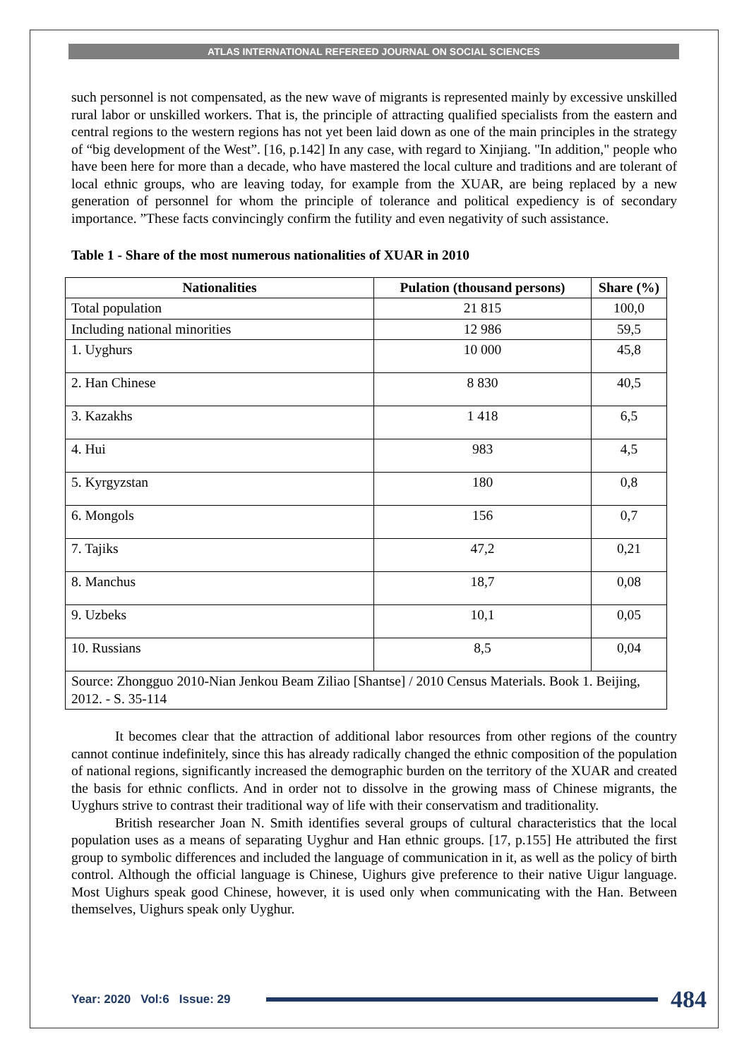ATLAS INTERNATIONAL REFEREED JOURNAL ON SOCIAL SCIENCES
such personnel is not compensated, as the new wave of migrants is represented mainly by excessive unskilled rural labor or unskilled workers. That is, the principle of attracting qualified specialists from the eastern and central regions to the western regions has not yet been laid down as one of the main principles in the strategy of “big development of the West”. [16, p.142] In any case, with regard to Xinjiang. "In addition," people who have been here for more than a decade, who have mastered the local culture and traditions and are tolerant of local ethnic groups, who are leaving today, for example from the XUAR, are being replaced by a new generation of personnel for whom the principle of tolerance and political expediency is of secondary importance. ”These facts convincingly confirm the futility and even negativity of such assistance.
Table 1 - Share of the most numerous nationalities of XUAR in 2010
| Nationalities | Pulation (thousand persons) | Share (%) |
| --- | --- | --- |
| Total population | 21 815 | 100,0 |
| Including national minorities | 12 986 | 59,5 |
| 1. Uyghurs | 10 000 | 45,8 |
| 2. Han Chinese | 8 830 | 40,5 |
| 3. Kazakhs | 1 418 | 6,5 |
| 4. Hui | 983 | 4,5 |
| 5. Kyrgyzstan | 180 | 0,8 |
| 6. Mongols | 156 | 0,7 |
| 7. Tajiks | 47,2 | 0,21 |
| 8. Manchus | 18,7 | 0,08 |
| 9. Uzbeks | 10,1 | 0,05 |
| 10. Russians | 8,5 | 0,04 |
| Source: Zhongguo 2010-Nian Jenkou Beam Ziliao [Shantse] / 2010 Census Materials. Book 1. Beijing, 2012. - S. 35-114 | | |
It becomes clear that the attraction of additional labor resources from other regions of the country cannot continue indefinitely, since this has already radically changed the ethnic composition of the population of national regions, significantly increased the demographic burden on the territory of the XUAR and created the basis for ethnic conflicts. And in order not to dissolve in the growing mass of Chinese migrants, the Uyghurs strive to contrast their traditional way of life with their conservatism and traditionality.
British researcher Joan N. Smith identifies several groups of cultural characteristics that the local population uses as a means of separating Uyghur and Han ethnic groups. [17, p.155] He attributed the first group to symbolic differences and included the language of communication in it, as well as the policy of birth control. Although the official language is Chinese, Uighurs give preference to their native Uigur language. Most Uighurs speak good Chinese, however, it is used only when communicating with the Han. Between themselves, Uighurs speak only Uyghur.
Year: 2020 Vol:6 Issue: 29
484